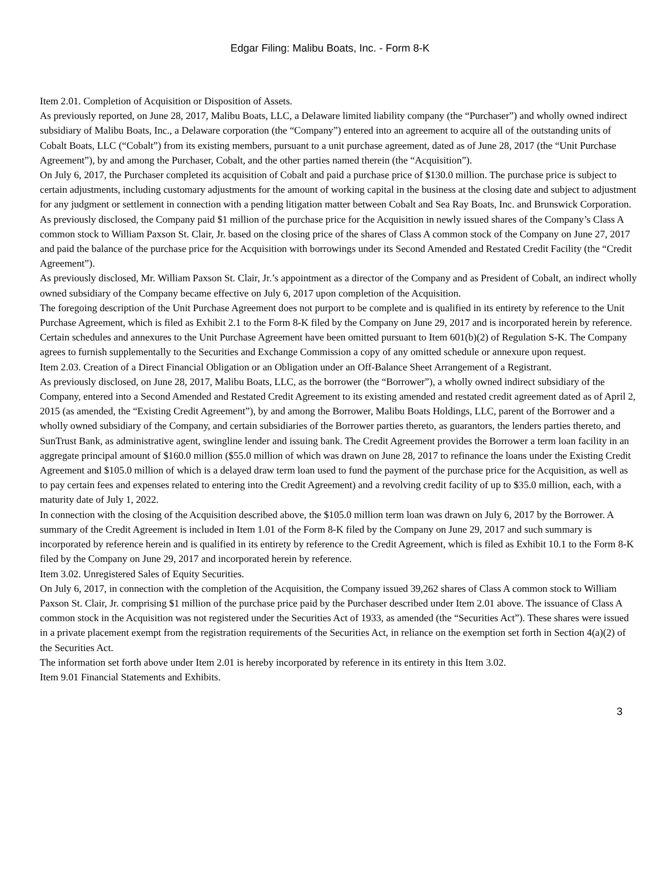Edgar Filing: Malibu Boats, Inc. - Form 8-K
Item 2.01. Completion of Acquisition or Disposition of Assets.
As previously reported, on June 28, 2017, Malibu Boats, LLC, a Delaware limited liability company (the “Purchaser”) and wholly owned indirect subsidiary of Malibu Boats, Inc., a Delaware corporation (the “Company”) entered into an agreement to acquire all of the outstanding units of Cobalt Boats, LLC (“Cobalt”) from its existing members, pursuant to a unit purchase agreement, dated as of June 28, 2017 (the “Unit Purchase Agreement”), by and among the Purchaser, Cobalt, and the other parties named therein (the “Acquisition”).
On July 6, 2017, the Purchaser completed its acquisition of Cobalt and paid a purchase price of $130.0 million. The purchase price is subject to certain adjustments, including customary adjustments for the amount of working capital in the business at the closing date and subject to adjustment for any judgment or settlement in connection with a pending litigation matter between Cobalt and Sea Ray Boats, Inc. and Brunswick Corporation. As previously disclosed, the Company paid $1 million of the purchase price for the Acquisition in newly issued shares of the Company’s Class A common stock to William Paxson St. Clair, Jr. based on the closing price of the shares of Class A common stock of the Company on June 27, 2017 and paid the balance of the purchase price for the Acquisition with borrowings under its Second Amended and Restated Credit Facility (the “Credit Agreement”).
As previously disclosed, Mr. William Paxson St. Clair, Jr.’s appointment as a director of the Company and as President of Cobalt, an indirect wholly owned subsidiary of the Company became effective on July 6, 2017 upon completion of the Acquisition.
The foregoing description of the Unit Purchase Agreement does not purport to be complete and is qualified in its entirety by reference to the Unit Purchase Agreement, which is filed as Exhibit 2.1 to the Form 8-K filed by the Company on June 29, 2017 and is incorporated herein by reference. Certain schedules and annexures to the Unit Purchase Agreement have been omitted pursuant to Item 601(b)(2) of Regulation S-K. The Company agrees to furnish supplementally to the Securities and Exchange Commission a copy of any omitted schedule or annexure upon request.
Item 2.03. Creation of a Direct Financial Obligation or an Obligation under an Off-Balance Sheet Arrangement of a Registrant.
As previously disclosed, on June 28, 2017, Malibu Boats, LLC, as the borrower (the “Borrower”), a wholly owned indirect subsidiary of the Company, entered into a Second Amended and Restated Credit Agreement to its existing amended and restated credit agreement dated as of April 2, 2015 (as amended, the “Existing Credit Agreement”), by and among the Borrower, Malibu Boats Holdings, LLC, parent of the Borrower and a wholly owned subsidiary of the Company, and certain subsidiaries of the Borrower parties thereto, as guarantors, the lenders parties thereto, and SunTrust Bank, as administrative agent, swingline lender and issuing bank. The Credit Agreement provides the Borrower a term loan facility in an aggregate principal amount of $160.0 million ($55.0 million of which was drawn on June 28, 2017 to refinance the loans under the Existing Credit Agreement and $105.0 million of which is a delayed draw term loan used to fund the payment of the purchase price for the Acquisition, as well as to pay certain fees and expenses related to entering into the Credit Agreement) and a revolving credit facility of up to $35.0 million, each, with a maturity date of July 1, 2022.
In connection with the closing of the Acquisition described above, the $105.0 million term loan was drawn on July 6, 2017 by the Borrower. A summary of the Credit Agreement is included in Item 1.01 of the Form 8-K filed by the Company on June 29, 2017 and such summary is incorporated by reference herein and is qualified in its entirety by reference to the Credit Agreement, which is filed as Exhibit 10.1 to the Form 8-K filed by the Company on June 29, 2017 and incorporated herein by reference.
Item 3.02. Unregistered Sales of Equity Securities.
On July 6, 2017, in connection with the completion of the Acquisition, the Company issued 39,262 shares of Class A common stock to William Paxson St. Clair, Jr. comprising $1 million of the purchase price paid by the Purchaser described under Item 2.01 above. The issuance of Class A common stock in the Acquisition was not registered under the Securities Act of 1933, as amended (the “Securities Act”). These shares were issued in a private placement exempt from the registration requirements of the Securities Act, in reliance on the exemption set forth in Section 4(a)(2) of the Securities Act.
The information set forth above under Item 2.01 is hereby incorporated by reference in its entirety in this Item 3.02.
Item 9.01 Financial Statements and Exhibits.
3